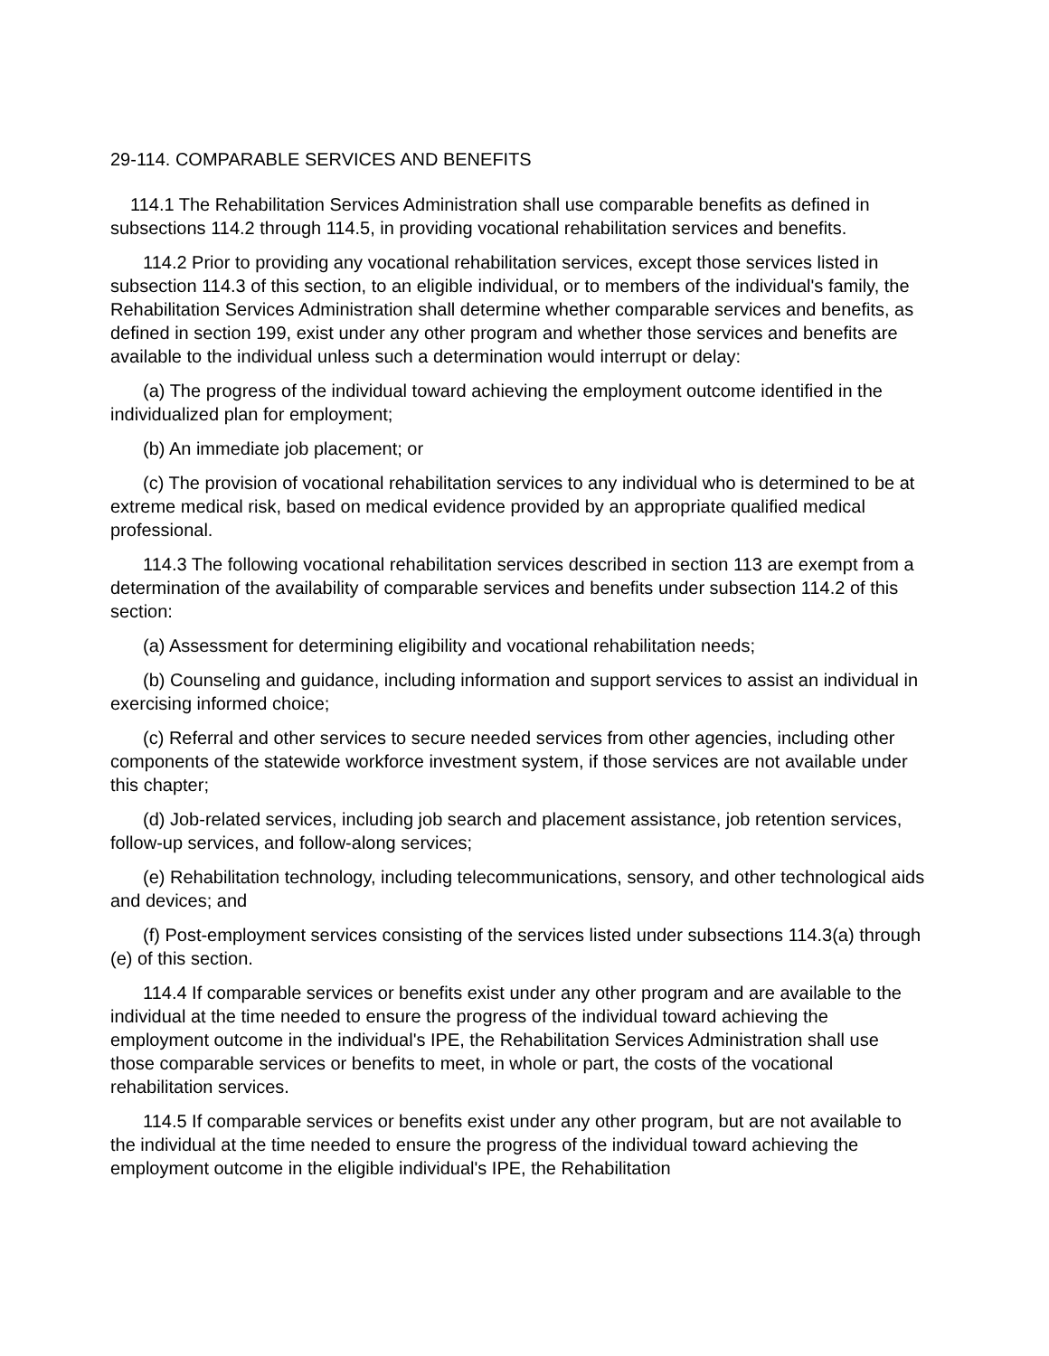29-114. COMPARABLE SERVICES AND BENEFITS
114.1 The Rehabilitation Services Administration shall use comparable benefits as defined in subsections 114.2 through 114.5, in providing vocational rehabilitation services and benefits.
114.2 Prior to providing any vocational rehabilitation services, except those services listed in subsection 114.3 of this section, to an eligible individual, or to members of the individual's family, the Rehabilitation Services Administration shall determine whether comparable services and benefits, as defined in section 199, exist under any other program and whether those services and benefits are available to the individual unless such a determination would interrupt or delay:
(a) The progress of the individual toward achieving the employment outcome identified in the individualized plan for employment;
(b) An immediate job placement; or
(c) The provision of vocational rehabilitation services to any individual who is determined to be at extreme medical risk, based on medical evidence provided by an appropriate qualified medical professional.
114.3 The following vocational rehabilitation services described in section 113 are exempt from a determination of the availability of comparable services and benefits under subsection 114.2 of this section:
(a) Assessment for determining eligibility and vocational rehabilitation needs;
(b) Counseling and guidance, including information and support services to assist an individual in exercising informed choice;
(c) Referral and other services to secure needed services from other agencies, including other components of the statewide workforce investment system, if those services are not available under this chapter;
(d) Job-related services, including job search and placement assistance, job retention services, follow-up services, and follow-along services;
(e) Rehabilitation technology, including telecommunications, sensory, and other technological aids and devices; and
(f) Post-employment services consisting of the services listed under subsections 114.3(a) through (e) of this section.
114.4 If comparable services or benefits exist under any other program and are available to the individual at the time needed to ensure the progress of the individual toward achieving the employment outcome in the individual's IPE, the Rehabilitation Services Administration shall use those comparable services or benefits to meet, in whole or part, the costs of the vocational rehabilitation services.
114.5 If comparable services or benefits exist under any other program, but are not available to the individual at the time needed to ensure the progress of the individual toward achieving the employment outcome in the eligible individual's IPE, the Rehabilitation